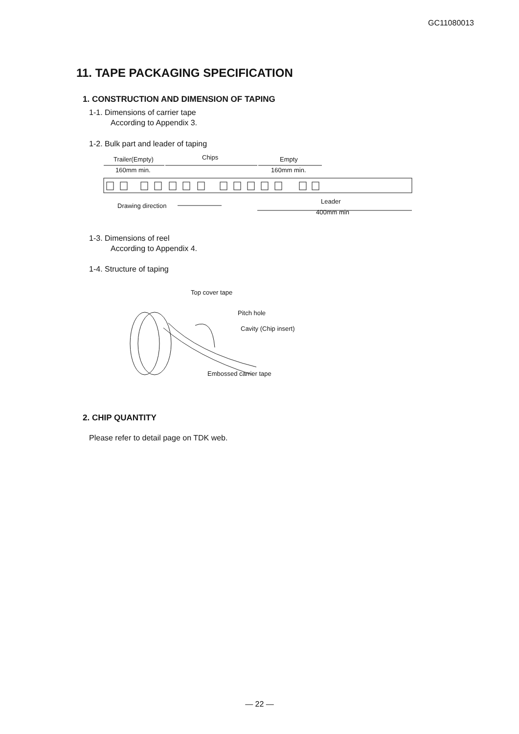GC11080013
11. TAPE PACKAGING SPECIFICATION
1. CONSTRUCTION AND DIMENSION OF TAPING
1-1. Dimensions of carrier tape
According to Appendix 3.
1-2. Bulk part and leader of taping
Trailer(Empty)
Chips
Empty
160mm min.
160mm min.
Leader
400mm min
Drawing direction
1-3. Dimensions of reel
According to Appendix 4.
1-4. Structure of taping
Top cover tape
Pitch hole
Cavity (Chip insert)
Embossed carrier tape
2. CHIP QUANTITY
Please refer to detail page on TDK web.
— 22 —